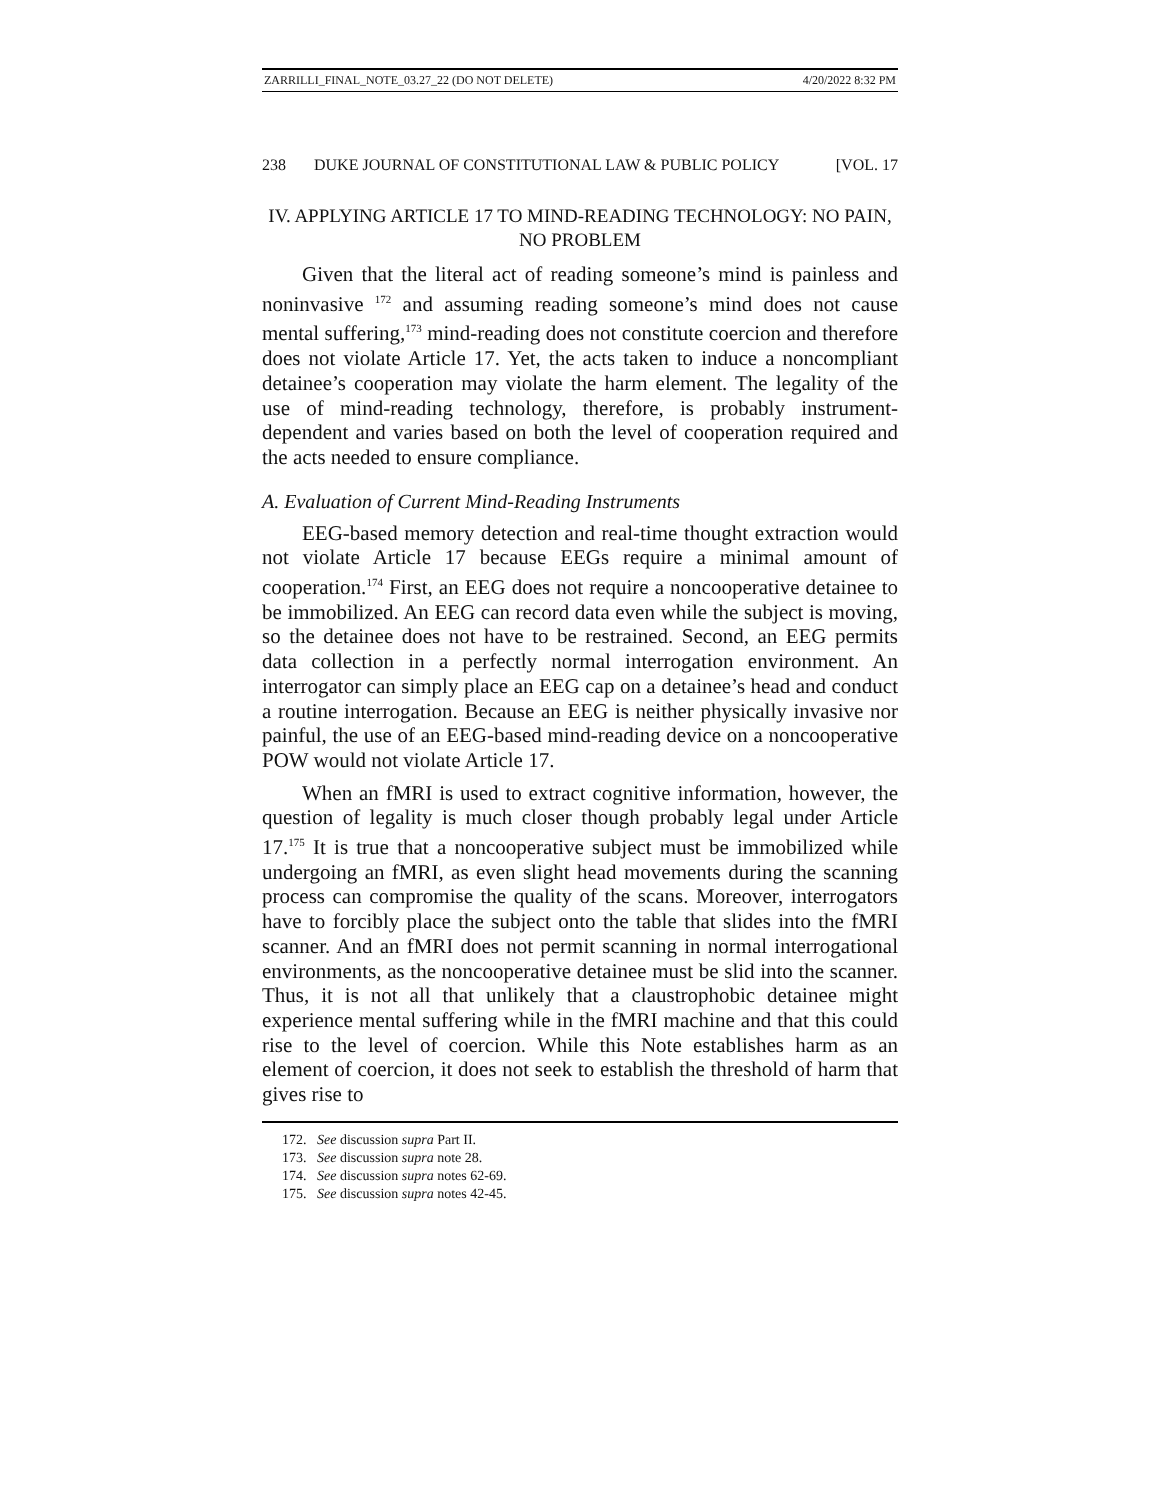ZARRILLI_FINAL_NOTE_03.27_22 (DO NOT DELETE) 4/20/2022 8:32 PM
238 DUKE JOURNAL OF CONSTITUTIONAL LAW & PUBLIC POLICY [VOL. 17
IV. APPLYING ARTICLE 17 TO MIND-READING TECHNOLOGY: NO PAIN, NO PROBLEM
Given that the literal act of reading someone’s mind is painless and noninvasive <sup>172</sup> and assuming reading someone’s mind does not cause mental suffering,<sup>173</sup> mind-reading does not constitute coercion and therefore does not violate Article 17. Yet, the acts taken to induce a noncompliant detainee’s cooperation may violate the harm element. The legality of the use of mind-reading technology, therefore, is probably instrument-dependent and varies based on both the level of cooperation required and the acts needed to ensure compliance.
A. Evaluation of Current Mind-Reading Instruments
EEG-based memory detection and real-time thought extraction would not violate Article 17 because EEGs require a minimal amount of cooperation.<sup>174</sup> First, an EEG does not require a noncooperative detainee to be immobilized. An EEG can record data even while the subject is moving, so the detainee does not have to be restrained. Second, an EEG permits data collection in a perfectly normal interrogation environment. An interrogator can simply place an EEG cap on a detainee’s head and conduct a routine interrogation. Because an EEG is neither physically invasive nor painful, the use of an EEG-based mind-reading device on a noncooperative POW would not violate Article 17.
When an fMRI is used to extract cognitive information, however, the question of legality is much closer though probably legal under Article 17.<sup>175</sup> It is true that a noncooperative subject must be immobilized while undergoing an fMRI, as even slight head movements during the scanning process can compromise the quality of the scans. Moreover, interrogators have to forcibly place the subject onto the table that slides into the fMRI scanner. And an fMRI does not permit scanning in normal interrogational environments, as the noncooperative detainee must be slid into the scanner. Thus, it is not all that unlikely that a claustrophobic detainee might experience mental suffering while in the fMRI machine and that this could rise to the level of coercion. While this Note establishes harm as an element of coercion, it does not seek to establish the threshold of harm that gives rise to
172. See discussion supra Part II.
173. See discussion supra note 28.
174. See discussion supra notes 62-69.
175. See discussion supra notes 42-45.